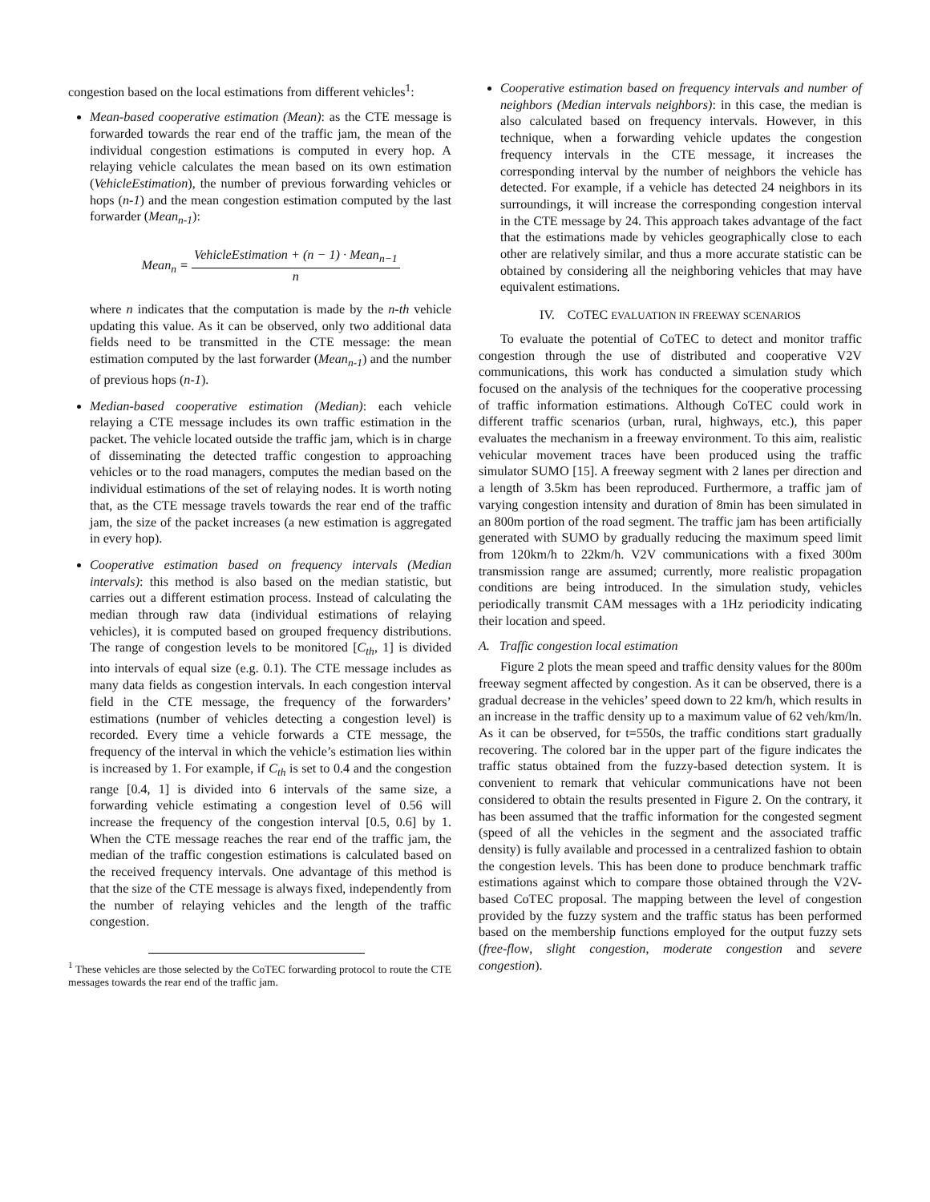congestion based on the local estimations from different vehicles<sup>1</sup>:
Mean-based cooperative estimation (Mean): as the CTE message is forwarded towards the rear end of the traffic jam, the mean of the individual congestion estimations is computed in every hop. A relaying vehicle calculates the mean based on its own estimation (VehicleEstimation), the number of previous forwarding vehicles or hops (n-1) and the mean congestion estimation computed by the last forwarder (Mean<sub>n-1</sub>):
Mean<sub>n</sub> = VehicleEstimation + (n − 1) · Mean<sub>n−1</sub> n
where n indicates that the computation is made by the n-th vehicle updating this value. As it can be observed, only two additional data fields need to be transmitted in the CTE message: the mean estimation computed by the last forwarder (Mean<sub>n-1</sub>) and the number of previous hops (n-1).
Median-based cooperative estimation (Median): each vehicle relaying a CTE message includes its own traffic estimation in the packet. The vehicle located outside the traffic jam, which is in charge of disseminating the detected traffic congestion to approaching vehicles or to the road managers, computes the median based on the individual estimations of the set of relaying nodes. It is worth noting that, as the CTE message travels towards the rear end of the traffic jam, the size of the packet increases (a new estimation is aggregated in every hop).
Cooperative estimation based on frequency intervals (Median intervals): this method is also based on the median statistic, but carries out a different estimation process. Instead of calculating the median through raw data (individual estimations of relaying vehicles), it is computed based on grouped frequency distributions. The range of congestion levels to be monitored [C<sub>th</sub>, 1] is divided into intervals of equal size (e.g. 0.1). The CTE message includes as many data fields as congestion intervals. In each congestion interval field in the CTE message, the frequency of the forwarders’ estimations (number of vehicles detecting a congestion level) is recorded. Every time a vehicle forwards a CTE message, the frequency of the interval in which the vehicle’s estimation lies within is increased by 1. For example, if C<sub>th</sub> is set to 0.4 and the congestion range [0.4, 1] is divided into 6 intervals of the same size, a forwarding vehicle estimating a congestion level of 0.56 will increase the frequency of the congestion interval [0.5, 0.6] by 1. When the CTE message reaches the rear end of the traffic jam, the median of the traffic congestion estimations is calculated based on the received frequency intervals. One advantage of this method is that the size of the CTE message is always fixed, independently from the number of relaying vehicles and the length of the traffic congestion.
<sup>1</sup> These vehicles are those selected by the CoTEC forwarding protocol to route the CTE messages towards the rear end of the traffic jam.
Cooperative estimation based on frequency intervals and number of neighbors (Median intervals neighbors): in this case, the median is also calculated based on frequency intervals. However, in this technique, when a forwarding vehicle updates the congestion frequency intervals in the CTE message, it increases the corresponding interval by the number of neighbors the vehicle has detected. For example, if a vehicle has detected 24 neighbors in its surroundings, it will increase the corresponding congestion interval in the CTE message by 24. This approach takes advantage of the fact that the estimations made by vehicles geographically close to each other are relatively similar, and thus a more accurate statistic can be obtained by considering all the neighboring vehicles that may have equivalent estimations.
IV. COTEC EVALUATION IN FREEWAY SCENARIOS
To evaluate the potential of CoTEC to detect and monitor traffic congestion through the use of distributed and cooperative V2V communications, this work has conducted a simulation study which focused on the analysis of the techniques for the cooperative processing of traffic information estimations. Although CoTEC could work in different traffic scenarios (urban, rural, highways, etc.), this paper evaluates the mechanism in a freeway environment. To this aim, realistic vehicular movement traces have been produced using the traffic simulator SUMO [15]. A freeway segment with 2 lanes per direction and a length of 3.5km has been reproduced. Furthermore, a traffic jam of varying congestion intensity and duration of 8min has been simulated in an 800m portion of the road segment. The traffic jam has been artificially generated with SUMO by gradually reducing the maximum speed limit from 120km/h to 22km/h. V2V communications with a fixed 300m transmission range are assumed; currently, more realistic propagation conditions are being introduced. In the simulation study, vehicles periodically transmit CAM messages with a 1Hz periodicity indicating their location and speed.
A. Traffic congestion local estimation
Figure 2 plots the mean speed and traffic density values for the 800m freeway segment affected by congestion. As it can be observed, there is a gradual decrease in the vehicles’ speed down to 22 km/h, which results in an increase in the traffic density up to a maximum value of 62 veh/km/ln. As it can be observed, for t=550s, the traffic conditions start gradually recovering. The colored bar in the upper part of the figure indicates the traffic status obtained from the fuzzy-based detection system. It is convenient to remark that vehicular communications have not been considered to obtain the results presented in Figure 2. On the contrary, it has been assumed that the traffic information for the congested segment (speed of all the vehicles in the segment and the associated traffic density) is fully available and processed in a centralized fashion to obtain the congestion levels. This has been done to produce benchmark traffic estimations against which to compare those obtained through the V2V-based CoTEC proposal. The mapping between the level of congestion provided by the fuzzy system and the traffic status has been performed based on the membership functions employed for the output fuzzy sets (free-flow, slight congestion, moderate congestion and severe congestion).